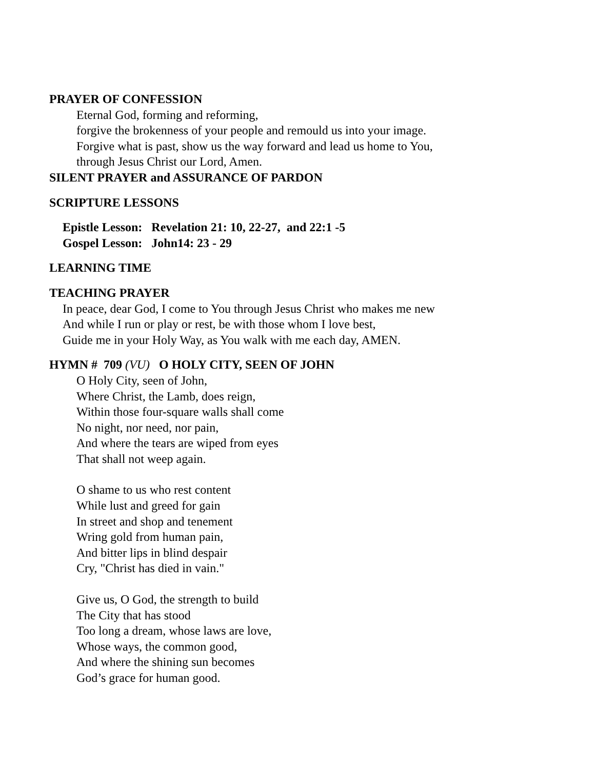PRAYER OF CONFESSION
Eternal God, forming and reforming,
forgive the brokenness of your people and remould us into your image.
Forgive what is past, show us the way forward and lead us home to You,
through Jesus Christ our Lord, Amen.
SILENT PRAYER and ASSURANCE OF PARDON
SCRIPTURE LESSONS
Epistle Lesson: Revelation 21: 10, 22-27, and 22:1 -5
Gospel Lesson: John14: 23 - 29
LEARNING TIME
TEACHING PRAYER
In peace, dear God, I come to You through Jesus Christ who makes me new
And while I run or play or rest, be with those whom I love best,
Guide me in your Holy Way, as You walk with me each day, AMEN.
HYMN # 709 (VU) O HOLY CITY, SEEN OF JOHN
O Holy City, seen of John,
Where Christ, the Lamb, does reign,
Within those four-square walls shall come
No night, nor need, nor pain,
And where the tears are wiped from eyes
That shall not weep again.
O shame to us who rest content
While lust and greed for gain
In street and shop and tenement
Wring gold from human pain,
And bitter lips in blind despair
Cry, "Christ has died in vain."
Give us, O God, the strength to build
The City that has stood
Too long a dream, whose laws are love,
Whose ways, the common good,
And where the shining sun becomes
God’s grace for human good.